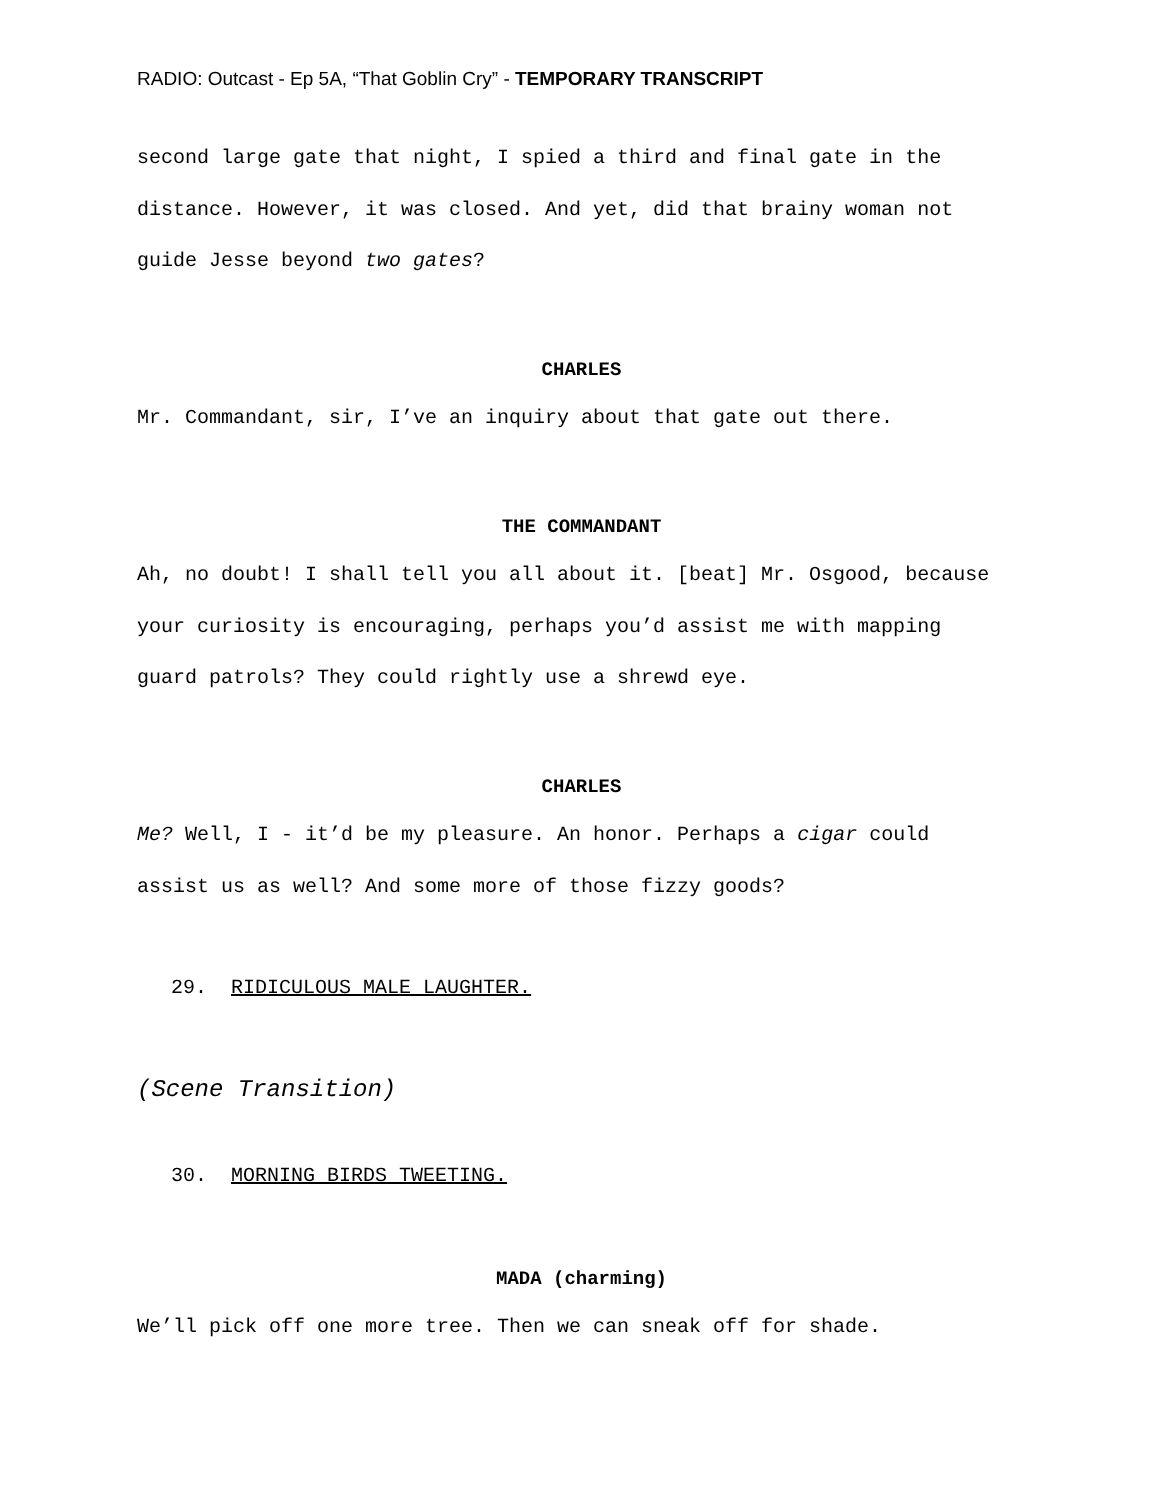RADIO: Outcast - Ep 5A, “That Goblin Cry” - TEMPORARY TRANSCRIPT
second large gate that night, I spied a third and final gate in the distance. However, it was closed. And yet, did that brainy woman not guide Jesse beyond two gates?
CHARLES
Mr. Commandant, sir, I’ve an inquiry about that gate out there.
THE COMMANDANT
Ah, no doubt! I shall tell you all about it. [beat] Mr. Osgood, because your curiosity is encouraging, perhaps you’d assist me with mapping guard patrols? They could rightly use a shrewd eye.
CHARLES
Me? Well, I - it’d be my pleasure. An honor. Perhaps a cigar could assist us as well? And some more of those fizzy goods?
29. RIDICULOUS MALE LAUGHTER.
(Scene Transition)
30. MORNING BIRDS TWEETING.
MADA (charming)
We’ll pick off one more tree. Then we can sneak off for shade.